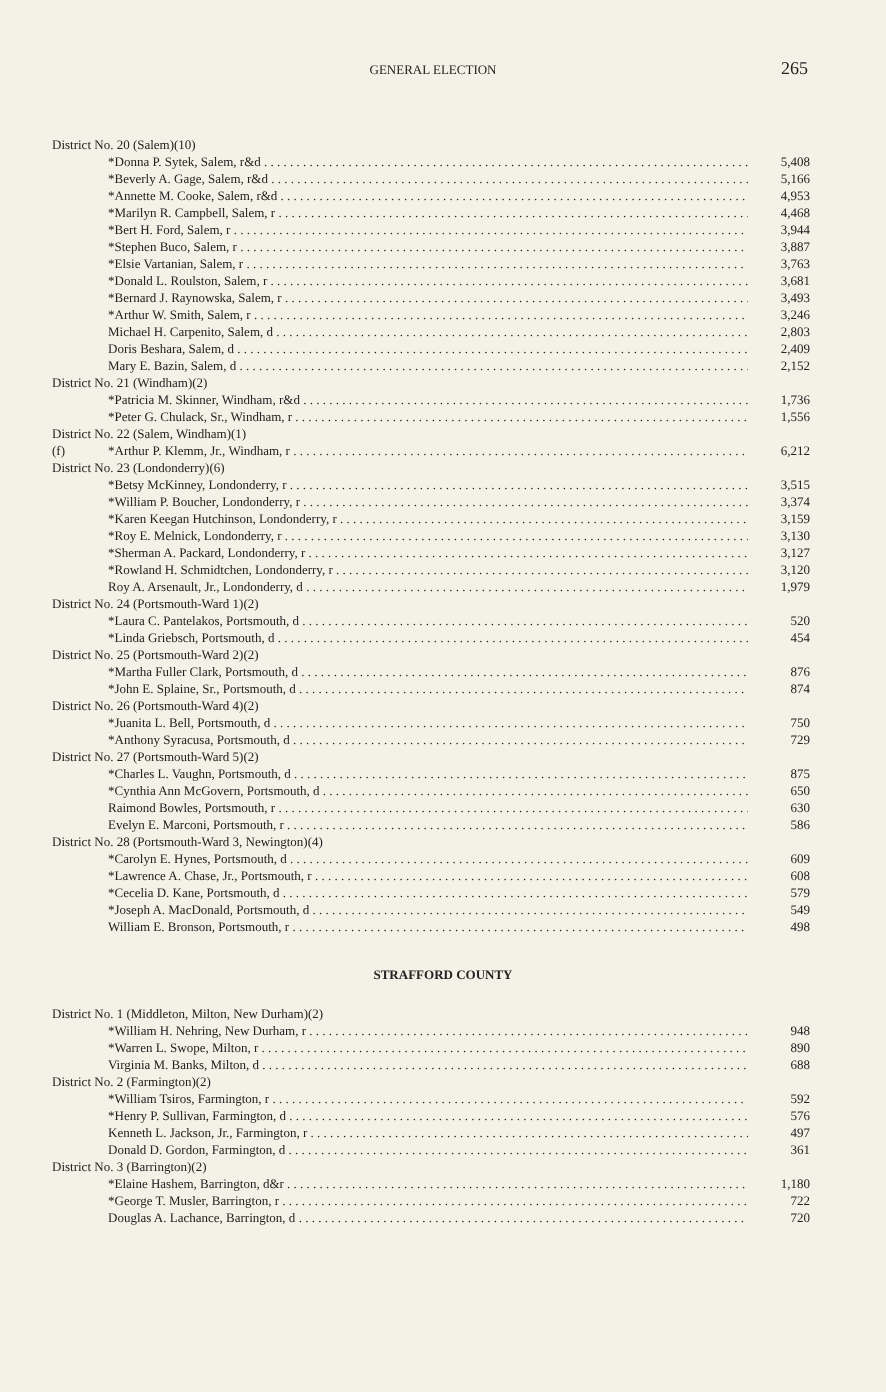GENERAL ELECTION
265
| District No. 20 (Salem)(10) | | |
| | *Donna P. Sytek, Salem, r&d | 5,408 |
| | *Beverly A. Gage, Salem, r&d | 5,166 |
| | *Annette M. Cooke, Salem, r&d | 4,953 |
| | *Marilyn R. Campbell, Salem, r | 4,468 |
| | *Bert H. Ford, Salem, r | 3,944 |
| | *Stephen Buco, Salem, r | 3,887 |
| | *Elsie Vartanian, Salem, r | 3,763 |
| | *Donald L. Roulston, Salem, r | 3,681 |
| | *Bernard J. Raynowska, Salem, r | 3,493 |
| | *Arthur W. Smith, Salem, r | 3,246 |
| | Michael H. Carpenito, Salem, d | 2,803 |
| | Doris Beshara, Salem, d | 2,409 |
| | Mary E. Bazin, Salem, d | 2,152 |
| District No. 21 (Windham)(2) | | |
| | *Patricia M. Skinner, Windham, r&d | 1,736 |
| | *Peter G. Chulack, Sr., Windham, r | 1,556 |
| District No. 22 (Salem, Windham)(1) | | |
| (f) | *Arthur P. Klemm, Jr., Windham, r | 6,212 |
| District No. 23 (Londonderry)(6) | | |
| | *Betsy McKinney, Londonderry, r | 3,515 |
| | *William P. Boucher, Londonderry, r | 3,374 |
| | *Karen Keegan Hutchinson, Londonderry, r | 3,159 |
| | *Roy E. Melnick, Londonderry, r | 3,130 |
| | *Sherman A. Packard, Londonderry, r | 3,127 |
| | *Rowland H. Schmidtchen, Londonderry, r | 3,120 |
| | Roy A. Arsenault, Jr., Londonderry, d | 1,979 |
| District No. 24 (Portsmouth-Ward 1)(2) | | |
| | *Laura C. Pantelakos, Portsmouth, d | 520 |
| | *Linda Griebsch, Portsmouth, d | 454 |
| District No. 25 (Portsmouth-Ward 2)(2) | | |
| | *Martha Fuller Clark, Portsmouth, d | 876 |
| | *John E. Splaine, Sr., Portsmouth, d | 874 |
| District No. 26 (Portsmouth-Ward 4)(2) | | |
| | *Juanita L. Bell, Portsmouth, d | 750 |
| | *Anthony Syracusa, Portsmouth, d | 729 |
| District No. 27 (Portsmouth-Ward 5)(2) | | |
| | *Charles L. Vaughn, Portsmouth, d | 875 |
| | *Cynthia Ann McGovern, Portsmouth, d | 650 |
| | Raimond Bowles, Portsmouth, r | 630 |
| | Evelyn E. Marconi, Portsmouth, r | 586 |
| District No. 28 (Portsmouth-Ward 3, Newington)(4) | | |
| | *Carolyn E. Hynes, Portsmouth, d | 609 |
| | *Lawrence A. Chase, Jr., Portsmouth, r | 608 |
| | *Cecelia D. Kane, Portsmouth, d | 579 |
| | *Joseph A. MacDonald, Portsmouth, d | 549 |
| | William E. Bronson, Portsmouth, r | 498 |
STRAFFORD COUNTY
| District No. 1 (Middleton, Milton, New Durham)(2) | | |
| | *William H. Nehring, New Durham, r | 948 |
| | *Warren L. Swope, Milton, r | 890 |
| | Virginia M. Banks, Milton, d | 688 |
| District No. 2 (Farmington)(2) | | |
| | *William Tsiros, Farmington, r | 592 |
| | *Henry P. Sullivan, Farmington, d | 576 |
| | Kenneth L. Jackson, Jr., Farmington, r | 497 |
| | Donald D. Gordon, Farmington, d | 361 |
| District No. 3 (Barrington)(2) | | |
| | *Elaine Hashem, Barrington, d&r | 1,180 |
| | *George T. Musler, Barrington, r | 722 |
| | Douglas A. Lachance, Barrington, d | 720 |